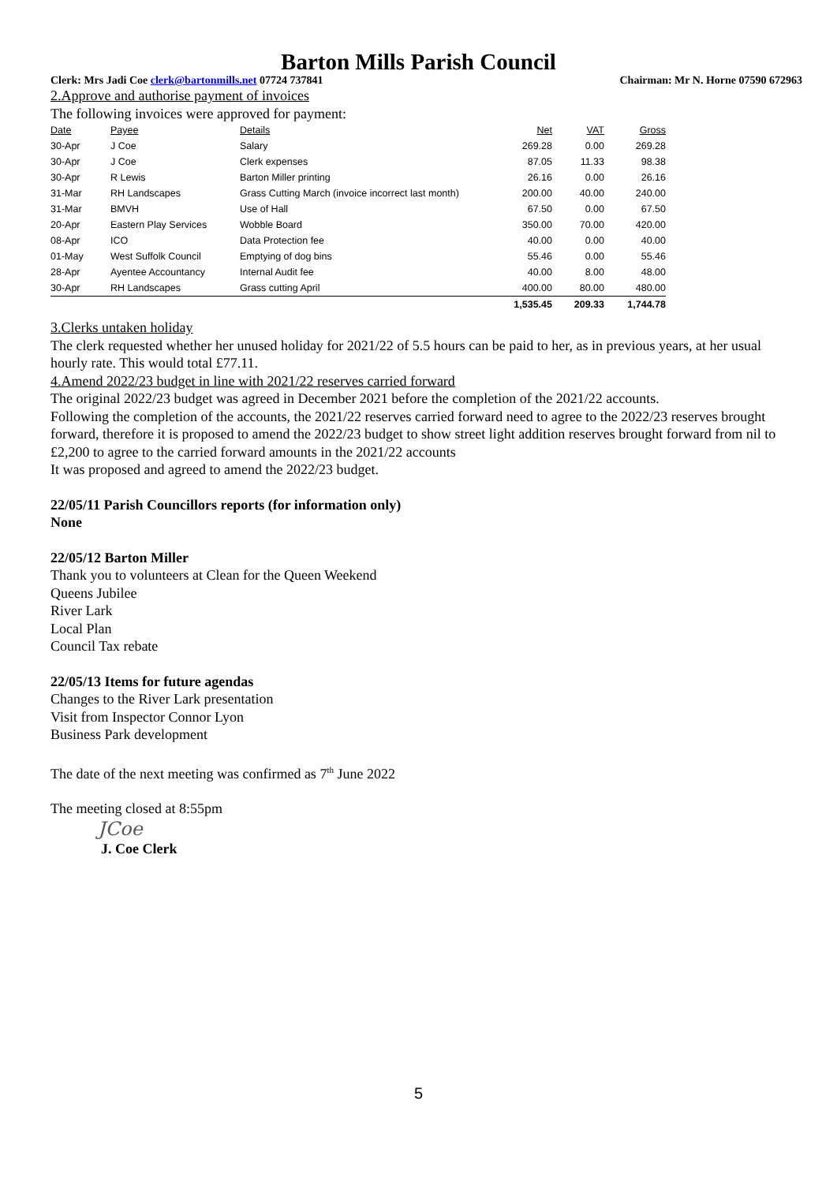Barton Mills Parish Council
Clerk: Mrs Jadi Coe clerk@bartonmills.net 07724 737841 Chairman: Mr N. Horne 07590 672963
2.Approve and authorise payment of invoices
The following invoices were approved for payment:
| Date | Payee | Details | Net | VAT | Gross |
| --- | --- | --- | --- | --- | --- |
| 30-Apr | J Coe | Salary | 269.28 | 0.00 | 269.28 |
| 30-Apr | J Coe | Clerk expenses | 87.05 | 11.33 | 98.38 |
| 30-Apr | R Lewis | Barton Miller printing | 26.16 | 0.00 | 26.16 |
| 31-Mar | RH Landscapes | Grass Cutting March (invoice incorrect last month) | 200.00 | 40.00 | 240.00 |
| 31-Mar | BMVH | Use of Hall | 67.50 | 0.00 | 67.50 |
| 20-Apr | Eastern Play Services | Wobble Board | 350.00 | 70.00 | 420.00 |
| 08-Apr | ICO | Data Protection fee | 40.00 | 0.00 | 40.00 |
| 01-May | West Suffolk Council | Emptying of dog bins | 55.46 | 0.00 | 55.46 |
| 28-Apr | Ayentee Accountancy | Internal Audit fee | 40.00 | 8.00 | 48.00 |
| 30-Apr | RH Landscapes | Grass cutting April | 400.00 | 80.00 | 480.00 |
| | | | 1,535.45 | 209.33 | 1,744.78 |
3.Clerks untaken holiday
The clerk requested whether her unused holiday for 2021/22 of 5.5 hours can be paid to her, as in previous years, at her usual hourly rate. This would total £77.11.
4.Amend 2022/23 budget in line with 2021/22 reserves carried forward
The original 2022/23 budget was agreed in December 2021 before the completion of the 2021/22 accounts.
Following the completion of the accounts, the 2021/22 reserves carried forward need to agree to the 2022/23 reserves brought forward, therefore it is proposed to amend the 2022/23 budget to show street light addition reserves brought forward from nil to £2,200 to agree to the carried forward amounts in the 2021/22 accounts
It was proposed and agreed to amend the 2022/23 budget.
22/05/11 Parish Councillors reports (for information only)
None
22/05/12 Barton Miller
Thank you to volunteers at Clean for the Queen Weekend
Queens Jubilee
River Lark
Local Plan
Council Tax rebate
22/05/13 Items for future agendas
Changes to the River Lark presentation
Visit from Inspector Connor Lyon
Business Park development
The date of the next meeting was confirmed as 7<sup>th</sup> June 2022
The meeting closed at 8:55pm
JCoe
J. Coe Clerk
5